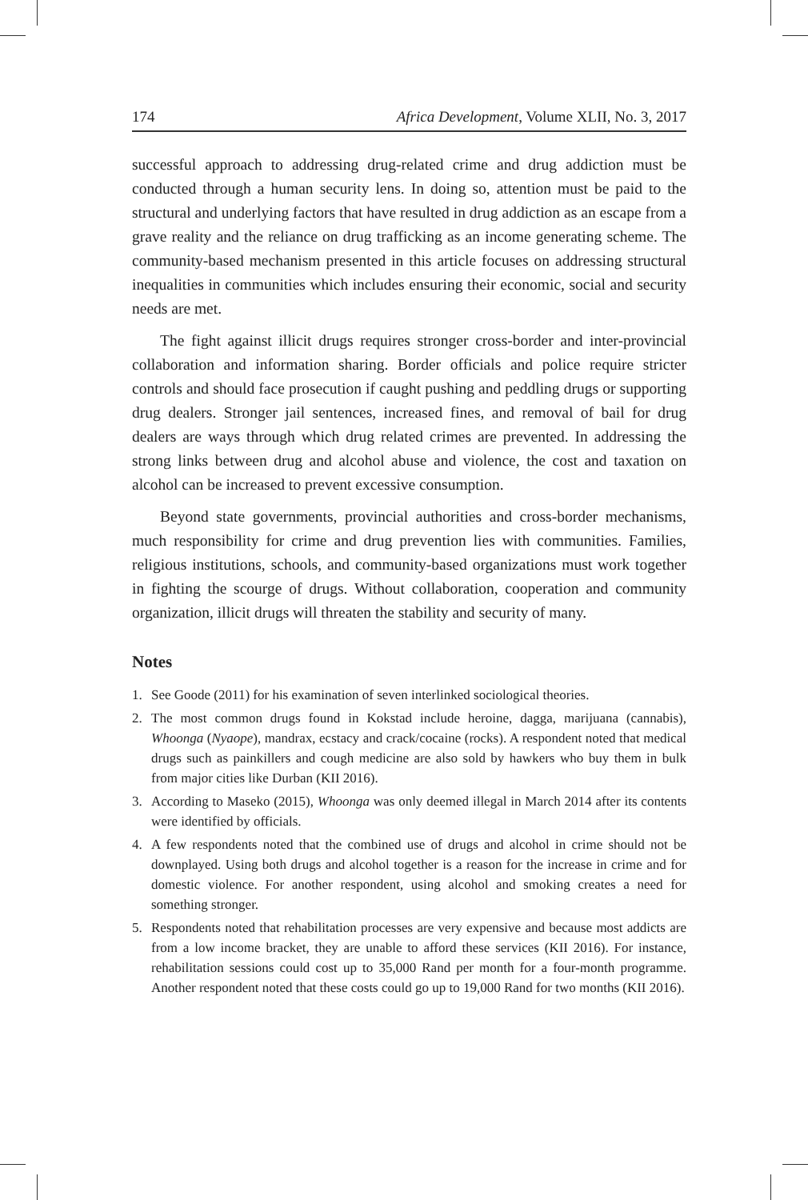174 Africa Development, Volume XLII, No. 3, 2017
successful approach to addressing drug-related crime and drug addiction must be conducted through a human security lens. In doing so, attention must be paid to the structural and underlying factors that have resulted in drug addiction as an escape from a grave reality and the reliance on drug trafficking as an income generating scheme. The community-based mechanism presented in this article focuses on addressing structural inequalities in communities which includes ensuring their economic, social and security needs are met.
The fight against illicit drugs requires stronger cross-border and inter-provincial collaboration and information sharing. Border officials and police require stricter controls and should face prosecution if caught pushing and peddling drugs or supporting drug dealers. Stronger jail sentences, increased fines, and removal of bail for drug dealers are ways through which drug related crimes are prevented. In addressing the strong links between drug and alcohol abuse and violence, the cost and taxation on alcohol can be increased to prevent excessive consumption.
Beyond state governments, provincial authorities and cross-border mechanisms, much responsibility for crime and drug prevention lies with communities. Families, religious institutions, schools, and community-based organizations must work together in fighting the scourge of drugs. Without collaboration, cooperation and community organization, illicit drugs will threaten the stability and security of many.
Notes
1. See Goode (2011) for his examination of seven interlinked sociological theories.
2. The most common drugs found in Kokstad include heroine, dagga, marijuana (cannabis), Whoonga (Nyaope), mandrax, ecstacy and crack/cocaine (rocks). A respondent noted that medical drugs such as painkillers and cough medicine are also sold by hawkers who buy them in bulk from major cities like Durban (KII 2016).
3. According to Maseko (2015), Whoonga was only deemed illegal in March 2014 after its contents were identified by officials.
4. A few respondents noted that the combined use of drugs and alcohol in crime should not be downplayed. Using both drugs and alcohol together is a reason for the increase in crime and for domestic violence. For another respondent, using alcohol and smoking creates a need for something stronger.
5. Respondents noted that rehabilitation processes are very expensive and because most addicts are from a low income bracket, they are unable to afford these services (KII 2016). For instance, rehabilitation sessions could cost up to 35,000 Rand per month for a four-month programme. Another respondent noted that these costs could go up to 19,000 Rand for two months (KII 2016).